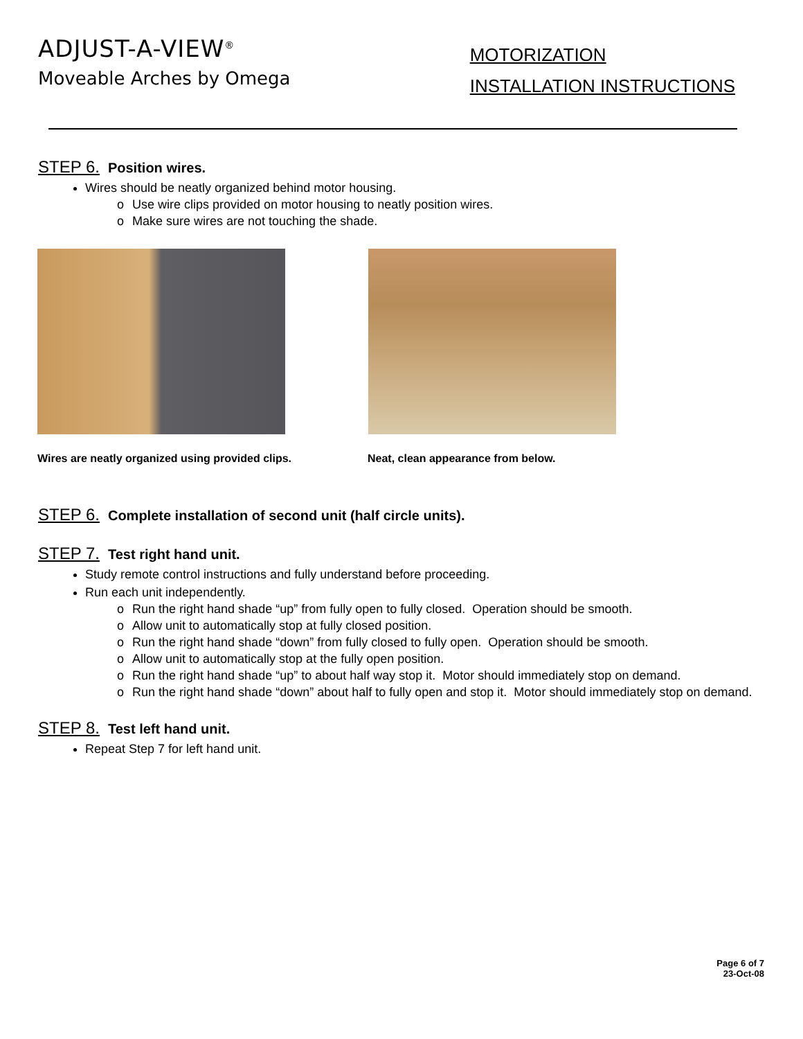ADJUST-A-VIEW<sup>®</sup>
Moveable Arches by Omega
MOTORIZATION
INSTALLATION INSTRUCTIONS
STEP 6. Position wires.
Wires should be neatly organized behind motor housing.
o Use wire clips provided on motor housing to neatly position wires.
o Make sure wires are not touching the shade.
Wires are neatly organized using provided clips. Neat, clean appearance from below.
STEP 6. Complete installation of second unit (half circle units).
STEP 7. Test right hand unit.
Study remote control instructions and fully understand before proceeding.
Run each unit independently.
o Run the right hand shade “up” from fully open to fully closed. Operation should be smooth.
o Allow unit to automatically stop at fully closed position.
o Run the right hand shade “down” from fully closed to fully open. Operation should be smooth.
o Allow unit to automatically stop at the fully open position.
o Run the right hand shade “up” to about half way stop it. Motor should immediately stop on demand.
o Run the right hand shade “down” about half to fully open and stop it. Motor should immediately stop on demand.
STEP 8. Test left hand unit.
Repeat Step 7 for left hand unit.
Page 6 of 7
23-Oct-08